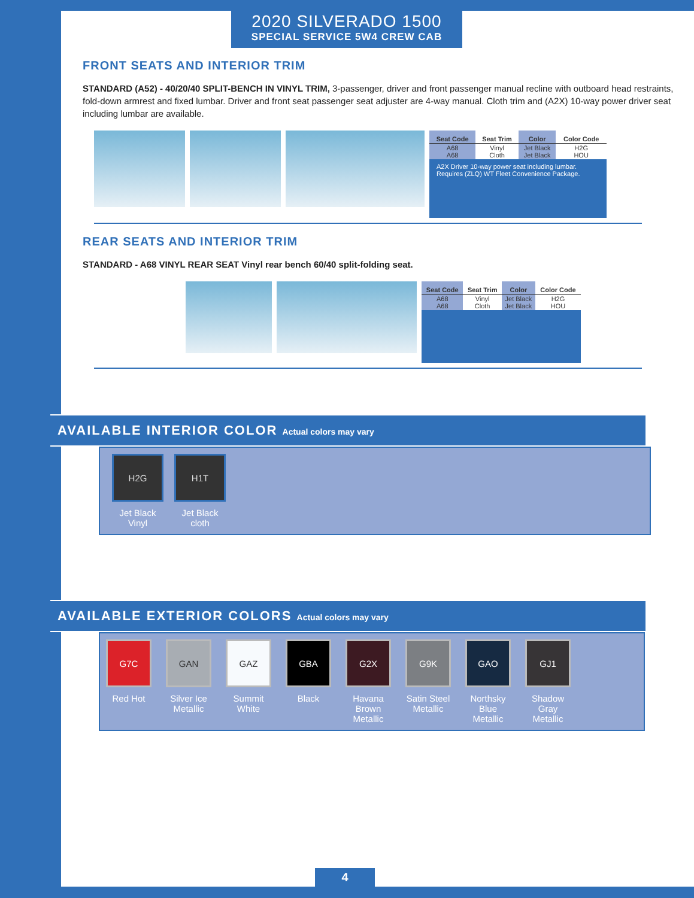2020 SILVERADO 1500
SPECIAL SERVICE 5W4 CREW CAB
FRONT SEATS AND INTERIOR TRIM
STANDARD (A52) - 40/20/40 SPLIT-BENCH IN VINYL TRIM, 3-passenger, driver and front passenger manual recline with outboard head restraints, fold-down armrest and fixed lumbar. Driver and front seat passenger seat adjuster are 4-way manual. Cloth trim and (A2X) 10-way power driver seat including lumbar are available.
| Seat Code | Seat Trim | Color | Color Code |
| --- | --- | --- | --- |
| A68 A68 | Vinyl Cloth | Jet Black Jet Black | H2G HOU |
A2X Driver 10-way power seat including lumbar. Requires (ZLQ) WT Fleet Convenience Package.
REAR SEATS AND INTERIOR TRIM
STANDARD - A68 VINYL REAR SEAT Vinyl rear bench 60/40 split-folding seat.
| Seat Code | Seat Trim | Color | Color Code |
| --- | --- | --- | --- |
| A68 A68 | Vinyl Cloth | Jet Black Jet Black | H2G HOU |
AVAILABLE INTERIOR COLOR Actual colors may vary
H2G
Jet Black
Vinyl
H1T
Jet Black
cloth
AVAILABLE EXTERIOR COLORS Actual colors may vary
G7C
Red Hot
GAN
Silver Ice Metallic
GAZ
Summit White
GBA
Black
G2X
Havana Brown Metallic
G9K
Satin Steel Metallic
GAO
Northsky Blue Metallic
GJ1
Shadow Gray Metallic
4